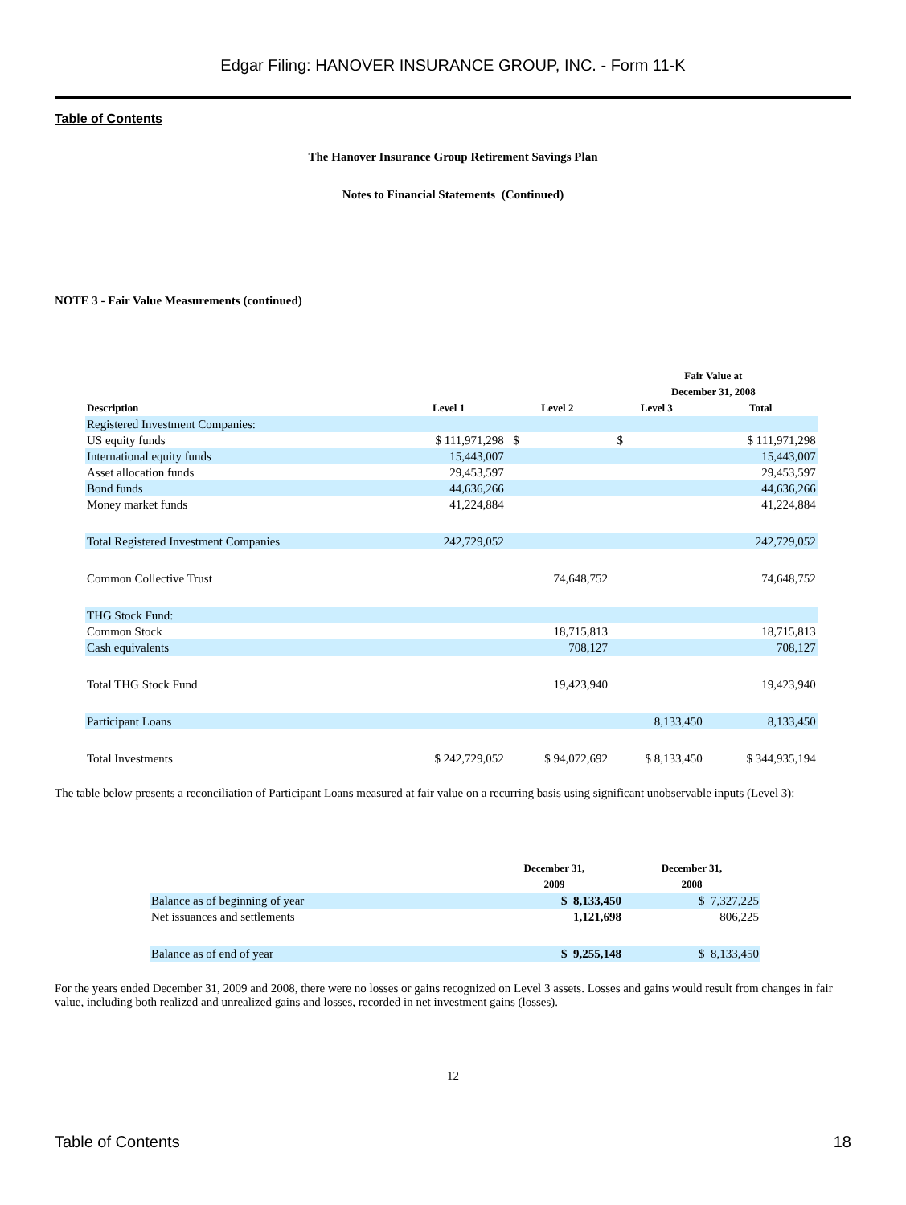Edgar Filing: HANOVER INSURANCE GROUP, INC. - Form 11-K
Table of Contents
The Hanover Insurance Group Retirement Savings Plan
Notes to Financial Statements (Continued)
NOTE 3 - Fair Value Measurements (continued)
| | | | Fair Value at December 31, 2008 | | |
| --- | --- | --- | --- | --- | --- |
| Description | Level 1 | Level 2 | Level 3 | Total | |
| Registered Investment Companies: | | | | | |
| US equity funds | $ 111,971,298 | $ | $ | $ 111,971,298 | |
| International equity funds | 15,443,007 | | | 15,443,007 | |
| Asset allocation funds | 29,453,597 | | | 29,453,597 | |
| Bond funds | 44,636,266 | | | 44,636,266 | |
| Money market funds | 41,224,884 | | | 41,224,884 | |
| Total Registered Investment Companies | 242,729,052 | | | 242,729,052 | |
| Common Collective Trust | | 74,648,752 | | 74,648,752 | |
| THG Stock Fund: | | | | | |
| Common Stock | | 18,715,813 | | 18,715,813 | |
| Cash equivalents | | 708,127 | | 708,127 | |
| Total THG Stock Fund | | 19,423,940 | | 19,423,940 | |
| Participant Loans | | | 8,133,450 | 8,133,450 | |
| Total Investments | $ 242,729,052 | $ 94,072,692 | $ 8,133,450 | $ 344,935,194 | |
The table below presents a reconciliation of Participant Loans measured at fair value on a recurring basis using significant unobservable inputs (Level 3):
| | December 31, 2009 | December 31, 2008 |
| --- | --- | --- |
| Balance as of beginning of year | $ 8,133,450 | $ 7,327,225 |
| Net issuances and settlements | 1,121,698 | 806,225 |
| Balance as of end of year | $ 9,255,148 | $ 8,133,450 |
For the years ended December 31, 2009 and 2008, there were no losses or gains recognized on Level 3 assets. Losses and gains would result from changes in fair value, including both realized and unrealized gains and losses, recorded in net investment gains (losses).
12
Table of Contents 18